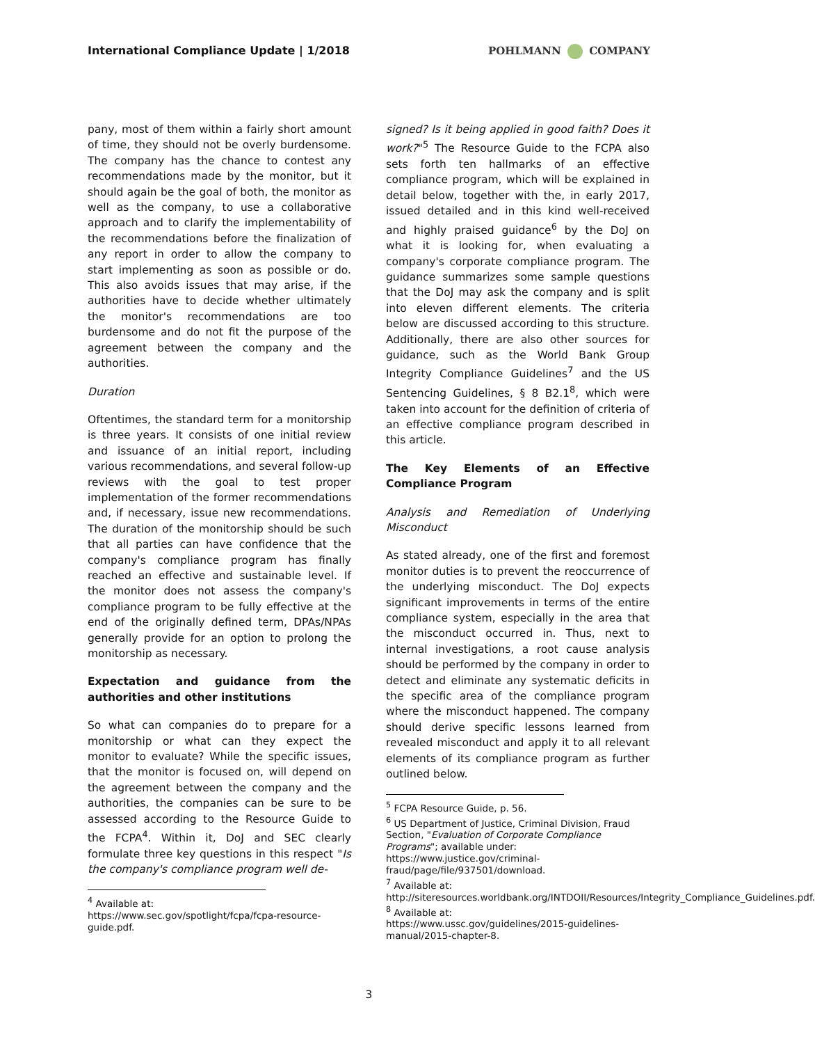International Compliance Update | 1/2018
POHLMANN COMPANY
pany, most of them within a fairly short amount of time, they should not be overly burdensome. The company has the chance to contest any recommendations made by the monitor, but it should again be the goal of both, the monitor as well as the company, to use a collaborative approach and to clarify the implementability of the recommendations before the finalization of any report in order to allow the company to start implementing as soon as possible or do. This also avoids issues that may arise, if the authorities have to decide whether ultimately the monitor's recommendations are too burdensome and do not fit the purpose of the agreement between the company and the authorities.
Duration
Oftentimes, the standard term for a monitorship is three years. It consists of one initial review and issuance of an initial report, including various recommendations, and several follow-up reviews with the goal to test proper implementation of the former recommendations and, if necessary, issue new recommendations. The duration of the monitorship should be such that all parties can have confidence that the company's compliance program has finally reached an effective and sustainable level. If the monitor does not assess the company's compliance program to be fully effective at the end of the originally defined term, DPAs/NPAs generally provide for an option to prolong the monitorship as necessary.
Expectation and guidance from the authorities and other institutions
So what can companies do to prepare for a monitorship or what can they expect the monitor to evaluate? While the specific issues, that the monitor is focused on, will depend on the agreement between the company and the authorities, the companies can be sure to be assessed according to the Resource Guide to the FCPA<sup>4</sup>. Within it, DoJ and SEC clearly formulate three key questions in this respect "Is the company's compliance program well de-
<sup>4</sup> Available at:
https://www.sec.gov/spotlight/fcpa/fcpa-resource-guide.pdf.
signed? Is it being applied in good faith? Does it work?"<sup>5</sup> The Resource Guide to the FCPA also sets forth ten hallmarks of an effective compliance program, which will be explained in detail below, together with the, in early 2017, issued detailed and in this kind well-received and highly praised guidance<sup>6</sup> by the DoJ on what it is looking for, when evaluating a company's corporate compliance program. The guidance summarizes some sample questions that the DoJ may ask the company and is split into eleven different elements. The criteria below are discussed according to this structure. Additionally, there are also other sources for guidance, such as the World Bank Group Integrity Compliance Guidelines<sup>7</sup> and the US Sentencing Guidelines, § 8 B2.1<sup>8</sup>, which were taken into account for the definition of criteria of an effective compliance program described in this article.
The Key Elements of an Effective Compliance Program
Analysis and Remediation of Underlying Misconduct
As stated already, one of the first and foremost monitor duties is to prevent the reoccurrence of the underlying misconduct. The DoJ expects significant improvements in terms of the entire compliance system, especially in the area that the misconduct occurred in. Thus, next to internal investigations, a root cause analysis should be performed by the company in order to detect and eliminate any systematic deficits in the specific area of the compliance program where the misconduct happened. The company should derive specific lessons learned from revealed misconduct and apply it to all relevant elements of its compliance program as further outlined below.
<sup>5</sup> FCPA Resource Guide, p. 56.
<sup>6</sup> US Department of Justice, Criminal Division, Fraud Section, "Evaluation of Corporate Compliance Programs"; available under:
https://www.justice.gov/criminal-fraud/page/file/937501/download.
<sup>7</sup> Available at:
http://siteresources.worldbank.org/INTDOII/Resources/Integrity_Compliance_Guidelines.pdf.
<sup>8</sup> Available at:
https://www.ussc.gov/guidelines/2015-guidelines-manual/2015-chapter-8.
3